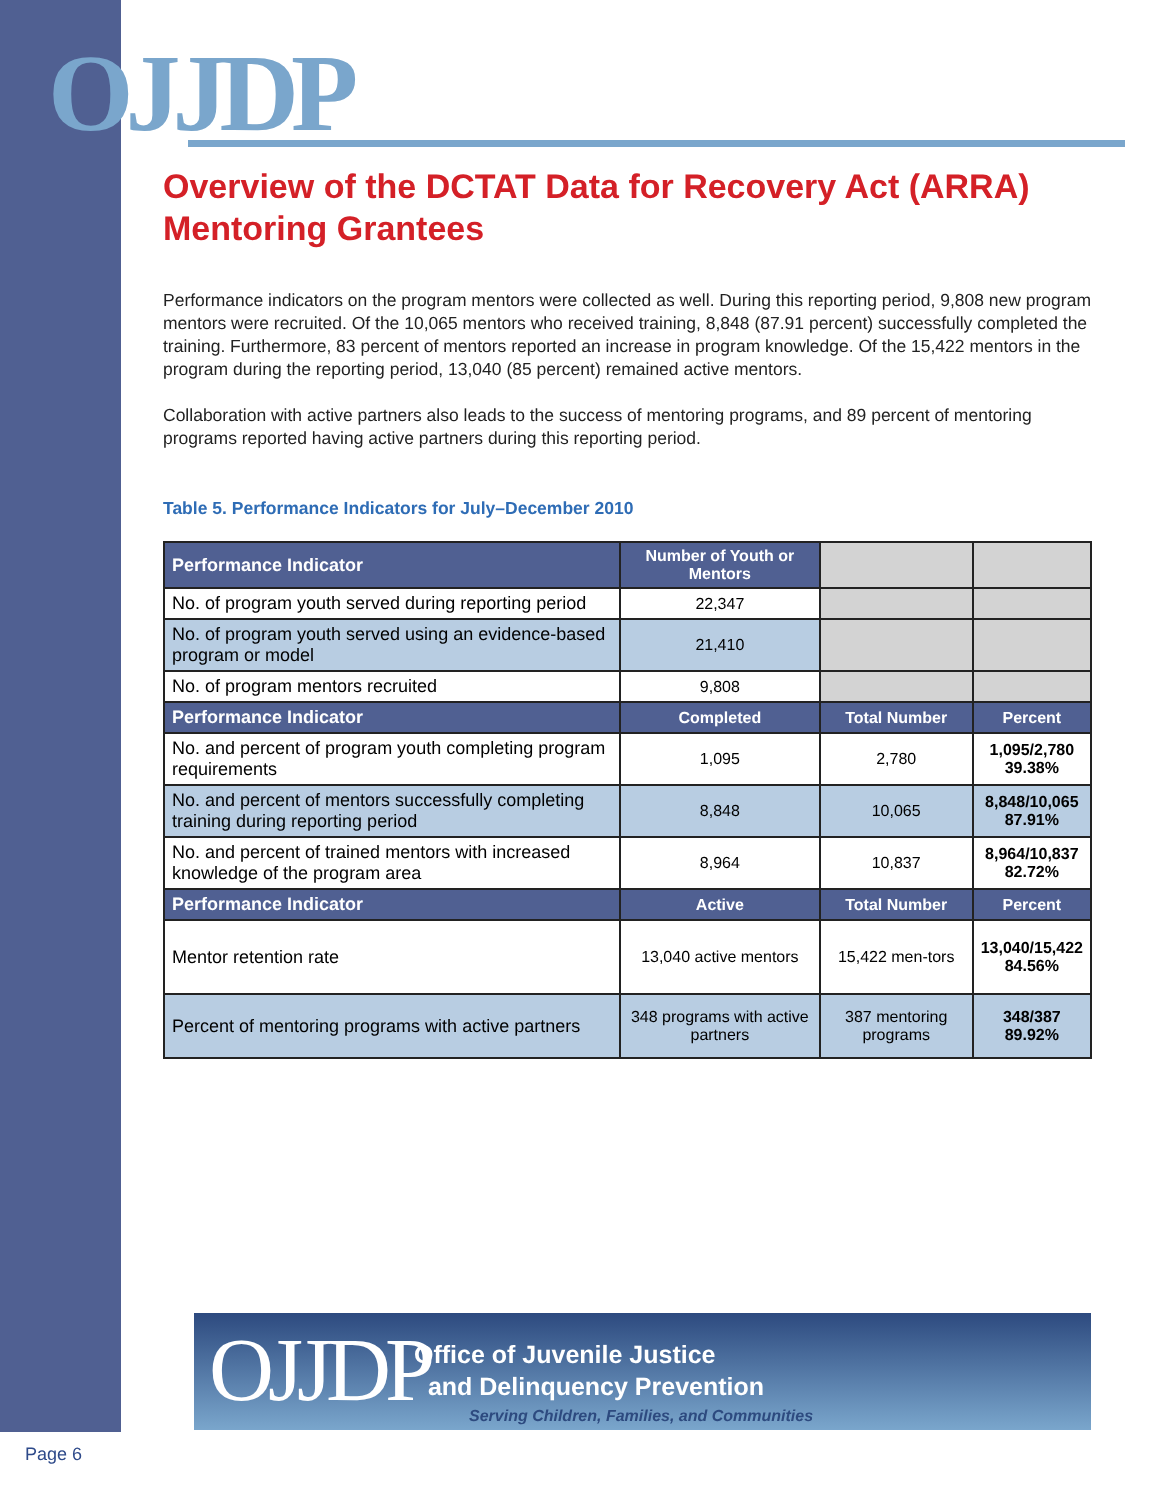OJJDP
Overview of the DCTAT Data for Recovery Act (ARRA) Mentoring Grantees
Performance indicators on the program mentors were collected as well. During this reporting period, 9,808 new program mentors were recruited. Of the 10,065 mentors who received training, 8,848 (87.91 percent) successfully completed the training. Furthermore, 83 percent of mentors reported an increase in program knowledge. Of the 15,422 mentors in the program during the reporting period, 13,040 (85 percent) remained active mentors.
Collaboration with active partners also leads to the success of mentoring programs, and 89 percent of mentoring programs reported having active partners during this reporting period.
Table 5. Performance Indicators for July–December 2010
| Performance Indicator | Number of Youth or Mentors | | |
| No. of program youth served during reporting period | 22,347 | | |
| No. of program youth served using an evidence-based program or model | 21,410 | | |
| No. of program mentors recruited | 9,808 | | |
| Performance Indicator | Completed | Total Number | Percent |
| No. and percent of program youth completing program requirements | 1,095 | 2,780 | 1,095/2,780 39.38% |
| No. and percent of mentors successfully completing training during reporting period | 8,848 | 10,065 | 8,848/10,065 87.91% |
| No. and percent of trained mentors with increased knowledge of the program area | 8,964 | 10,837 | 8,964/10,837 82.72% |
| Performance Indicator | Active | Total Number | Percent |
| Mentor retention rate | 13,040 active mentors | 15,422 men-tors | 13,040/15,422 84.56% |
| Percent of mentoring programs with active partners | 348 programs with active partners | 387 mentoring programs | 348/387 89.92% |
OJJDP
Office of Juvenile Justice
and Delinquency Prevention
Serving Children, Families, and Communities
Page 6